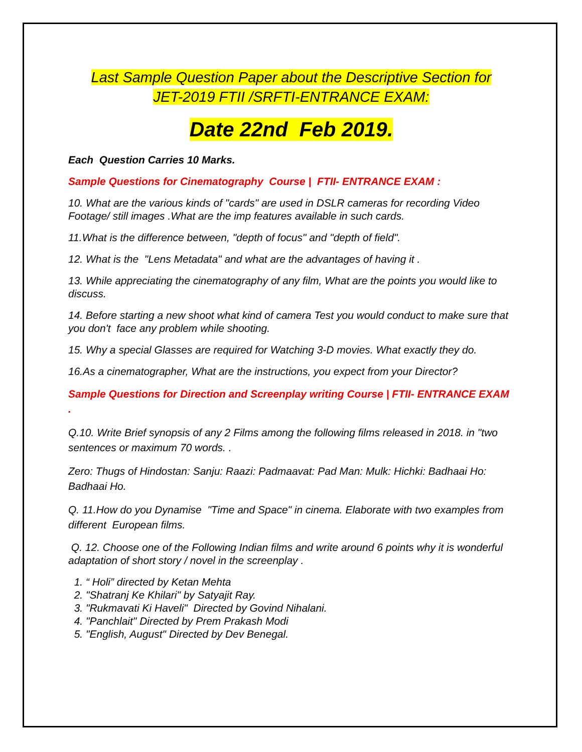Last Sample Question Paper about the Descriptive Section for
JET-2019 FTII /SRFTI-ENTRANCE EXAM:
Date 22nd Feb 2019.
Each Question Carries 10 Marks.
Sample Questions for Cinematography Course | FTII- ENTRANCE EXAM :
10. What are the various kinds of "cards" are used in DSLR cameras for recording Video Footage/ still images .What are the imp features available in such cards.
11.What is the difference between, "depth of focus" and "depth of field".
12. What is the "Lens Metadata" and what are the advantages of having it .
13. While appreciating the cinematography of any film, What are the points you would like to discuss.
14. Before starting a new shoot what kind of camera Test you would conduct to make sure that you don't face any problem while shooting.
15. Why a special Glasses are required for Watching 3-D movies. What exactly they do.
16.As a cinematographer, What are the instructions, you expect from your Director?
Sample Questions for Direction and Screenplay writing Course | FTII- ENTRANCE EXAM .
Q.10. Write Brief synopsis of any 2 Films among the following films released in 2018. in "two sentences or maximum 70 words. .
Zero: Thugs of Hindostan: Sanju: Raazi: Padmaavat: Pad Man: Mulk: Hichki: Badhaai Ho: Badhaai Ho.
Q. 11.How do you Dynamise "Time and Space" in cinema. Elaborate with two examples from different European films.
Q. 12. Choose one of the Following Indian films and write around 6 points why it is wonderful adaptation of short story / novel in the screenplay .
1. “ Holi” directed by Ketan Mehta
2. "Shatranj Ke Khilari" by Satyajit Ray.
3. "Rukmavati Ki Haveli" Directed by Govind Nihalani.
4. "Panchlait" Directed by Prem Prakash Modi
5. "English, August" Directed by Dev Benegal.